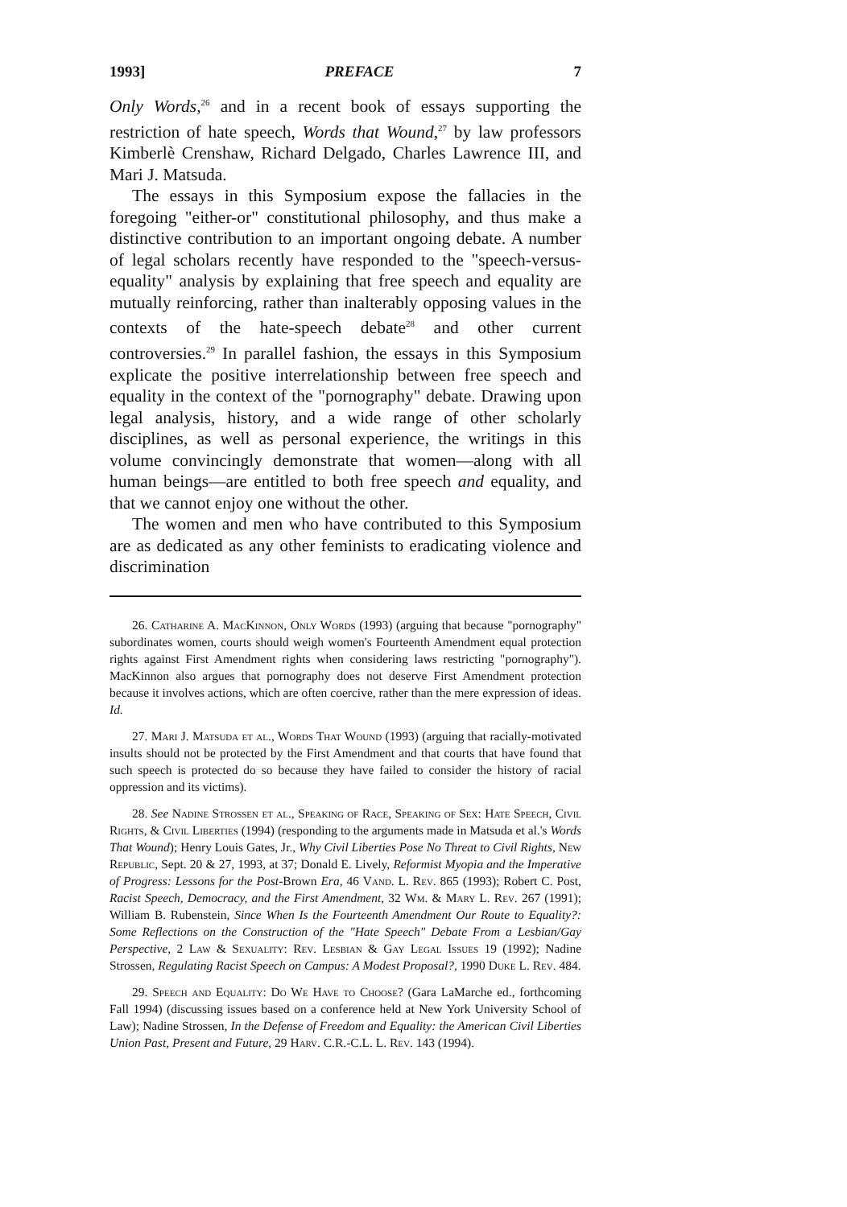1993] PREFACE 7
Only Words,<sup>26</sup> and in a recent book of essays supporting the restriction of hate speech, Words that Wound,<sup>27</sup> by law professors Kimberlè Crenshaw, Richard Delgado, Charles Lawrence III, and Mari J. Matsuda.
The essays in this Symposium expose the fallacies in the foregoing "either-or" constitutional philosophy, and thus make a distinctive contribution to an important ongoing debate. A number of legal scholars recently have responded to the "speech-versus-equality" analysis by explaining that free speech and equality are mutually reinforcing, rather than inalterably opposing values in the contexts of the hate-speech debate<sup>28</sup> and other current controversies.<sup>29</sup> In parallel fashion, the essays in this Symposium explicate the positive interrelationship between free speech and equality in the context of the "pornography" debate. Drawing upon legal analysis, history, and a wide range of other scholarly disciplines, as well as personal experience, the writings in this volume convincingly demonstrate that women—along with all human beings—are entitled to both free speech and equality, and that we cannot enjoy one without the other.
The women and men who have contributed to this Symposium are as dedicated as any other feminists to eradicating violence and discrimination
26. Catharine A. MacKinnon, Only Words (1993) (arguing that because "pornography" subordinates women, courts should weigh women's Fourteenth Amendment equal protection rights against First Amendment rights when considering laws restricting "pornography"). MacKinnon also argues that pornography does not deserve First Amendment protection because it involves actions, which are often coercive, rather than the mere expression of ideas. Id.
27. Mari J. Matsuda et al., Words That Wound (1993) (arguing that racially-motivated insults should not be protected by the First Amendment and that courts that have found that such speech is protected do so because they have failed to consider the history of racial oppression and its victims).
28. See Nadine Strossen et al., Speaking of Race, Speaking of Sex: Hate Speech, Civil Rights, & Civil Liberties (1994) (responding to the arguments made in Matsuda et al.'s Words That Wound); Henry Louis Gates, Jr., Why Civil Liberties Pose No Threat to Civil Rights, New Republic, Sept. 20 & 27, 1993, at 37; Donald E. Lively, Reformist Myopia and the Imperative of Progress: Lessons for the Post-Brown Era, 46 Vand. L. Rev. 865 (1993); Robert C. Post, Racist Speech, Democracy, and the First Amendment, 32 Wm. & Mary L. Rev. 267 (1991); William B. Rubenstein, Since When Is the Fourteenth Amendment Our Route to Equality?: Some Reflections on the Construction of the "Hate Speech" Debate From a Lesbian/Gay Perspective, 2 Law & Sexuality: Rev. Lesbian & Gay Legal Issues 19 (1992); Nadine Strossen, Regulating Racist Speech on Campus: A Modest Proposal?, 1990 Duke L. Rev. 484.
29. Speech and Equality: Do We Have to Choose? (Gara LaMarche ed., forthcoming Fall 1994) (discussing issues based on a conference held at New York University School of Law); Nadine Strossen, In the Defense of Freedom and Equality: the American Civil Liberties Union Past, Present and Future, 29 Harv. C.R.-C.L. L. Rev. 143 (1994).